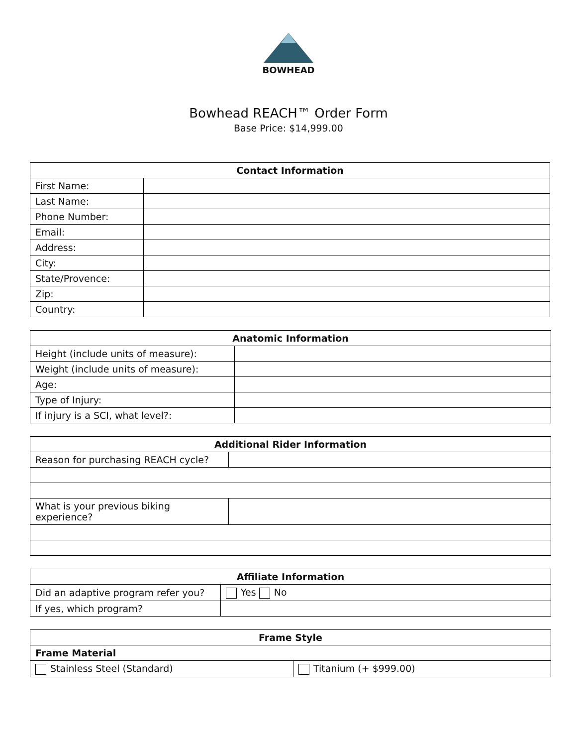BOWHEAD
Bowhead REACH™ Order Form
Base Price: $14,999.00
| Contact Information | |
| --- | --- |
| First Name: | |
| Last Name: | |
| Phone Number: | |
| Email: | |
| Address: | |
| City: | |
| State/Provence: | |
| Zip: | |
| Country: | |
| Anatomic Information | |
| --- | --- |
| Height (include units of measure): | |
| Weight (include units of measure): | |
| Age: | |
| Type of Injury: | |
| If injury is a SCI, what level?: | |
| Additional Rider Information | |
| --- | --- |
| Reason for purchasing REACH cycle? | |
| What is your previous biking experience? | |
| Affiliate Information | |
| --- | --- |
| Did an adaptive program refer you? | Yes No |
| If yes, which program? | |
| Frame Style | |
| --- | --- |
| Frame Material | |
| Stainless Steel (Standard) | Titanium (+ $999.00) |